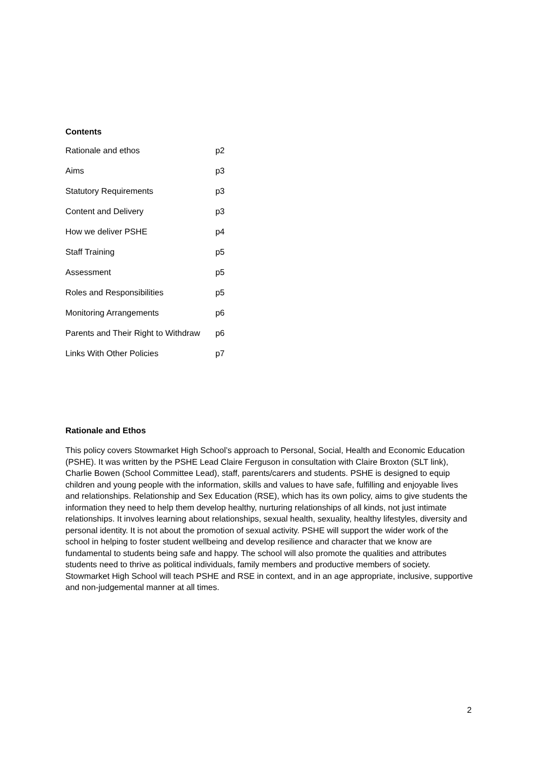Contents
| Rationale and ethos | p2 |
| Aims | p3 |
| Statutory Requirements | p3 |
| Content and Delivery | p3 |
| How we deliver PSHE | p4 |
| Staff Training | p5 |
| Assessment | p5 |
| Roles and Responsibilities | p5 |
| Monitoring Arrangements | p6 |
| Parents and Their Right to Withdraw | p6 |
| Links With Other Policies | p7 |
Rationale and Ethos
This policy covers Stowmarket High School’s approach to Personal, Social, Health and Economic Education (PSHE). It was written by the PSHE Lead Claire Ferguson in consultation with Claire Broxton (SLT link), Charlie Bowen (School Committee Lead), staff, parents/carers and students. PSHE is designed to equip children and young people with the information, skills and values to have safe, fulfilling and enjoyable lives and relationships. Relationship and Sex Education (RSE), which has its own policy, aims to give students the information they need to help them develop healthy, nurturing relationships of all kinds, not just intimate relationships. It involves learning about relationships, sexual health, sexuality, healthy lifestyles, diversity and personal identity. It is not about the promotion of sexual activity. PSHE will support the wider work of the school in helping to foster student wellbeing and develop resilience and character that we know are fundamental to students being safe and happy. The school will also promote the qualities and attributes students need to thrive as political individuals, family members and productive members of society. Stowmarket High School will teach PSHE and RSE in context, and in an age appropriate, inclusive, supportive and non-judgemental manner at all times.
2